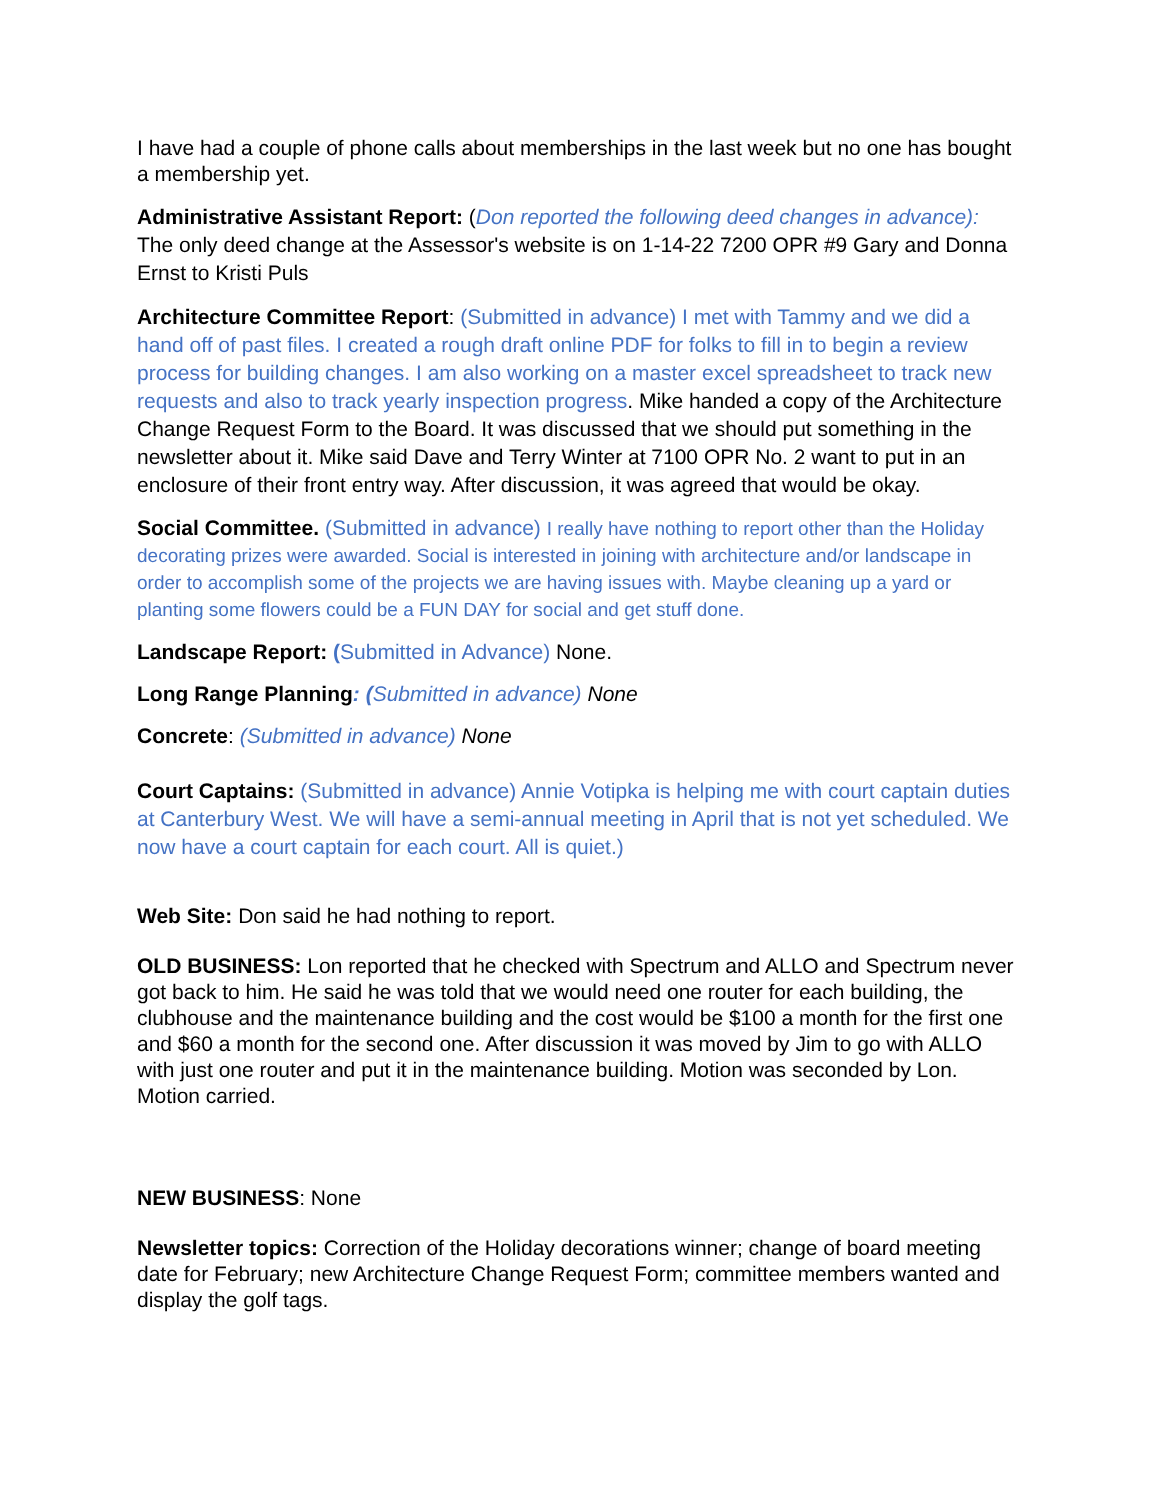I have had a couple of phone calls about memberships in the last week but no one has bought a membership yet.
Administrative Assistant Report: (Don reported the following deed changes in advance): The only deed change at the Assessor's website is on 1-14-22 7200 OPR #9 Gary and Donna Ernst to Kristi Puls
Architecture Committee Report: (Submitted in advance) I met with Tammy and we did a hand off of past files. I created a rough draft online PDF for folks to fill in to begin a review process for building changes. I am also working on a master excel spreadsheet to track new requests and also to track yearly inspection progress. Mike handed a copy of the Architecture Change Request Form to the Board. It was discussed that we should put something in the newsletter about it. Mike said Dave and Terry Winter at 7100 OPR No. 2 want to put in an enclosure of their front entry way. After discussion, it was agreed that would be okay.
Social Committee. (Submitted in advance) I really have nothing to report other than the Holiday decorating prizes were awarded. Social is interested in joining with architecture and/or landscape in order to accomplish some of the projects we are having issues with. Maybe cleaning up a yard or planting some flowers could be a FUN DAY for social and get stuff done.
Landscape Report: (Submitted in Advance) None.
Long Range Planning: (Submitted in advance) None
Concrete: (Submitted in advance) None
Court Captains: (Submitted in advance) Annie Votipka is helping me with court captain duties at Canterbury West. We will have a semi-annual meeting in April that is not yet scheduled. We now have a court captain for each court. All is quiet.)
Web Site: Don said he had nothing to report.
OLD BUSINESS: Lon reported that he checked with Spectrum and ALLO and Spectrum never got back to him. He said he was told that we would need one router for each building, the clubhouse and the maintenance building and the cost would be $100 a month for the first one and $60 a month for the second one. After discussion it was moved by Jim to go with ALLO with just one router and put it in the maintenance building. Motion was seconded by Lon. Motion carried.
NEW BUSINESS: None
Newsletter topics: Correction of the Holiday decorations winner; change of board meeting date for February; new Architecture Change Request Form; committee members wanted and display the golf tags.